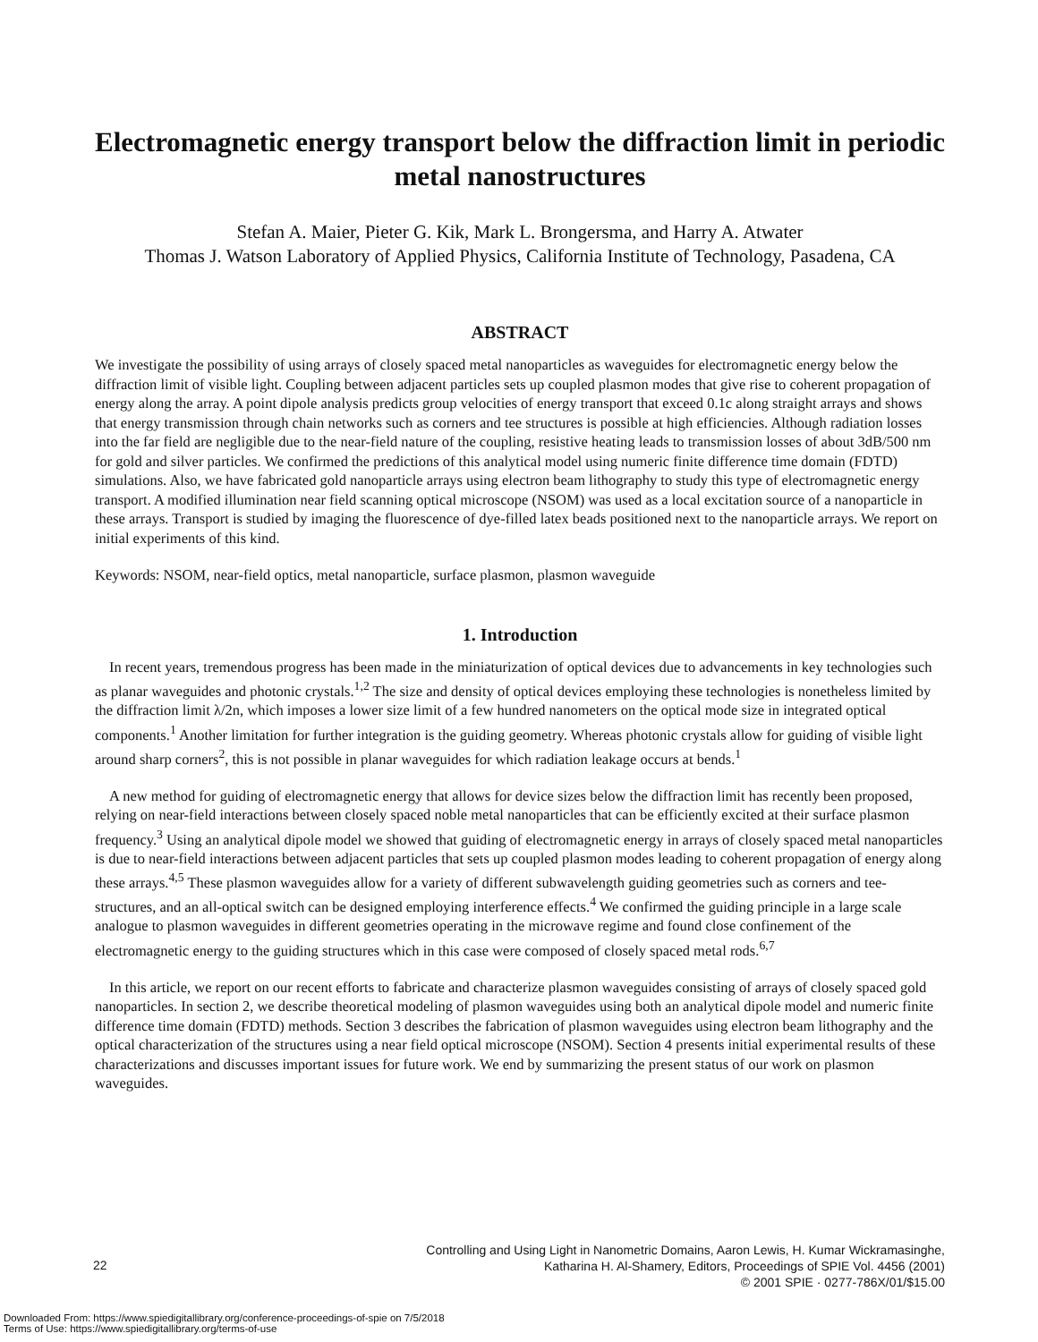Electromagnetic energy transport below the diffraction limit in periodic metal nanostructures
Stefan A. Maier, Pieter G. Kik, Mark L. Brongersma, and Harry A. Atwater
Thomas J. Watson Laboratory of Applied Physics, California Institute of Technology, Pasadena, CA
ABSTRACT
We investigate the possibility of using arrays of closely spaced metal nanoparticles as waveguides for electromagnetic energy below the diffraction limit of visible light. Coupling between adjacent particles sets up coupled plasmon modes that give rise to coherent propagation of energy along the array. A point dipole analysis predicts group velocities of energy transport that exceed 0.1c along straight arrays and shows that energy transmission through chain networks such as corners and tee structures is possible at high efficiencies. Although radiation losses into the far field are negligible due to the near-field nature of the coupling, resistive heating leads to transmission losses of about 3dB/500 nm for gold and silver particles. We confirmed the predictions of this analytical model using numeric finite difference time domain (FDTD) simulations. Also, we have fabricated gold nanoparticle arrays using electron beam lithography to study this type of electromagnetic energy transport. A modified illumination near field scanning optical microscope (NSOM) was used as a local excitation source of a nanoparticle in these arrays. Transport is studied by imaging the fluorescence of dye-filled latex beads positioned next to the nanoparticle arrays. We report on initial experiments of this kind.
Keywords: NSOM, near-field optics, metal nanoparticle, surface plasmon, plasmon waveguide
1. Introduction
In recent years, tremendous progress has been made in the miniaturization of optical devices due to advancements in key technologies such as planar waveguides and photonic crystals.<sup>1,2</sup> The size and density of optical devices employing these technologies is nonetheless limited by the diffraction limit λ/2n, which imposes a lower size limit of a few hundred nanometers on the optical mode size in integrated optical components.<sup>1</sup> Another limitation for further integration is the guiding geometry. Whereas photonic crystals allow for guiding of visible light around sharp corners<sup>2</sup>, this is not possible in planar waveguides for which radiation leakage occurs at bends.<sup>1</sup>
A new method for guiding of electromagnetic energy that allows for device sizes below the diffraction limit has recently been proposed, relying on near-field interactions between closely spaced noble metal nanoparticles that can be efficiently excited at their surface plasmon frequency.<sup>3</sup> Using an analytical dipole model we showed that guiding of electromagnetic energy in arrays of closely spaced metal nanoparticles is due to near-field interactions between adjacent particles that sets up coupled plasmon modes leading to coherent propagation of energy along these arrays.<sup>4,5</sup> These plasmon waveguides allow for a variety of different subwavelength guiding geometries such as corners and tee-structures, and an all-optical switch can be designed employing interference effects.<sup>4</sup> We confirmed the guiding principle in a large scale analogue to plasmon waveguides in different geometries operating in the microwave regime and found close confinement of the electromagnetic energy to the guiding structures which in this case were composed of closely spaced metal rods.<sup>6,7</sup>
In this article, we report on our recent efforts to fabricate and characterize plasmon waveguides consisting of arrays of closely spaced gold nanoparticles. In section 2, we describe theoretical modeling of plasmon waveguides using both an analytical dipole model and numeric finite difference time domain (FDTD) methods. Section 3 describes the fabrication of plasmon waveguides using electron beam lithography and the optical characterization of the structures using a near field optical microscope (NSOM). Section 4 presents initial experimental results of these characterizations and discusses important issues for future work. We end by summarizing the present status of our work on plasmon waveguides.
22
Controlling and Using Light in Nanometric Domains, Aaron Lewis, H. Kumar Wickramasinghe,
Katharina H. Al-Shamery, Editors, Proceedings of SPIE Vol. 4456 (2001)
© 2001 SPIE · 0277-786X/01/$15.00
Downloaded From: https://www.spiedigitallibrary.org/conference-proceedings-of-spie on 7/5/2018
Terms of Use: https://www.spiedigitallibrary.org/terms-of-use